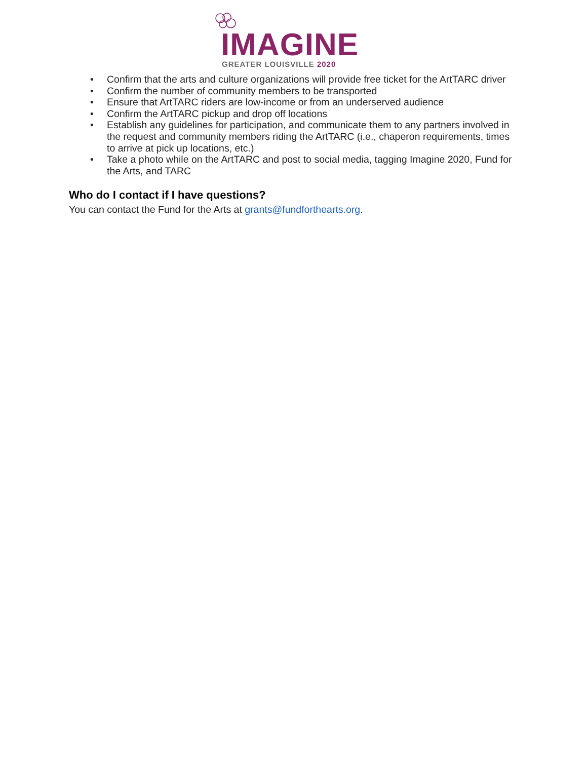IMAGINE
GREATER LOUISVILLE 2020
• Confirm that the arts and culture organizations will provide free ticket for the ArtTARC driver
• Confirm the number of community members to be transported
• Ensure that ArtTARC riders are low-income or from an underserved audience
• Confirm the ArtTARC pickup and drop off locations
• Establish any guidelines for participation, and communicate them to any partners involved in the request and community members riding the ArtTARC (i.e., chaperon requirements, times to arrive at pick up locations, etc.)
• Take a photo while on the ArtTARC and post to social media, tagging Imagine 2020, Fund for the Arts, and TARC
Who do I contact if I have questions?
You can contact the Fund for the Arts at grants@fundforthearts.org.